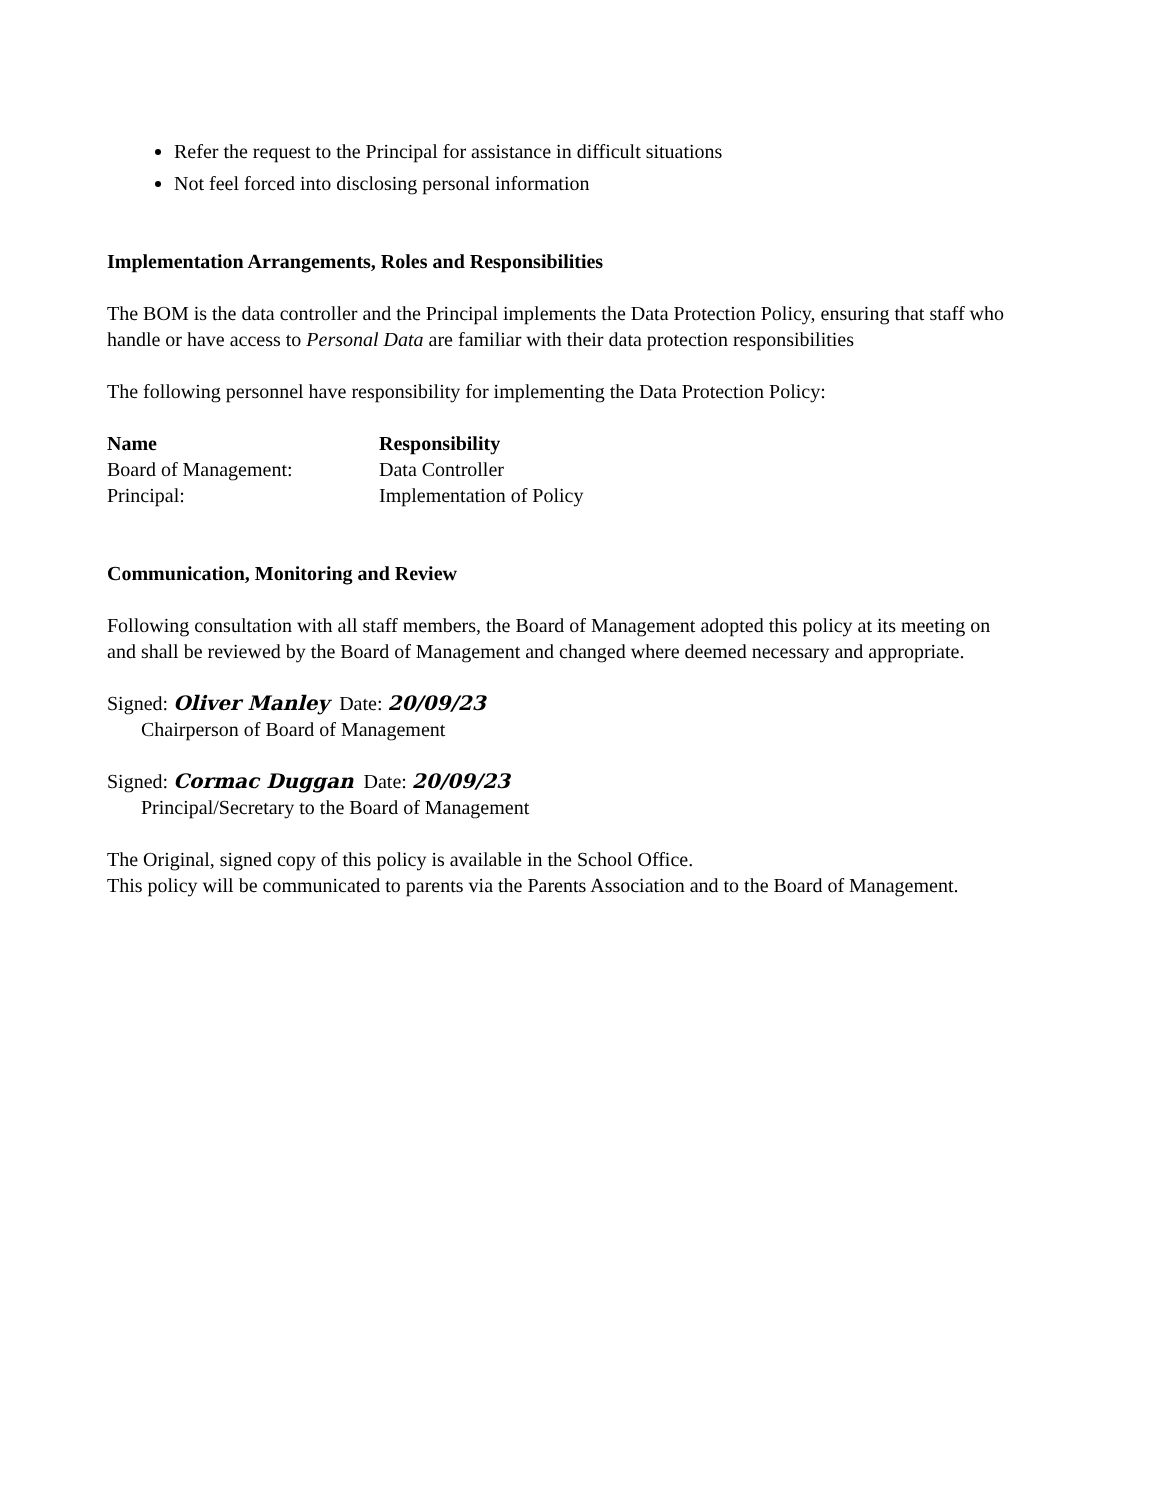Refer the request to the Principal for assistance in difficult situations
Not feel forced into disclosing personal information
Implementation Arrangements, Roles and Responsibilities
The BOM is the data controller and the Principal implements the Data Protection Policy, ensuring that staff who handle or have access to Personal Data are familiar with their data protection responsibilities
The following personnel have responsibility for implementing the Data Protection Policy:
| Name | Responsibility |
| --- | --- |
| Board of Management: | Data Controller |
| Principal: | Implementation of Policy |
Communication, Monitoring and Review
Following consultation with all staff members, the Board of Management adopted this policy at its meeting on
and shall be reviewed by the Board of Management and changed where deemed necessary and appropriate.
Signed: Oliver Manley Date: 20/09/23
Chairperson of Board of Management
Signed: Cormac Duggan Date: 20/09/23
Principal/Secretary to the Board of Management
The Original, signed copy of this policy is available in the School Office.
This policy will be communicated to parents via the Parents Association and to the Board of Management.